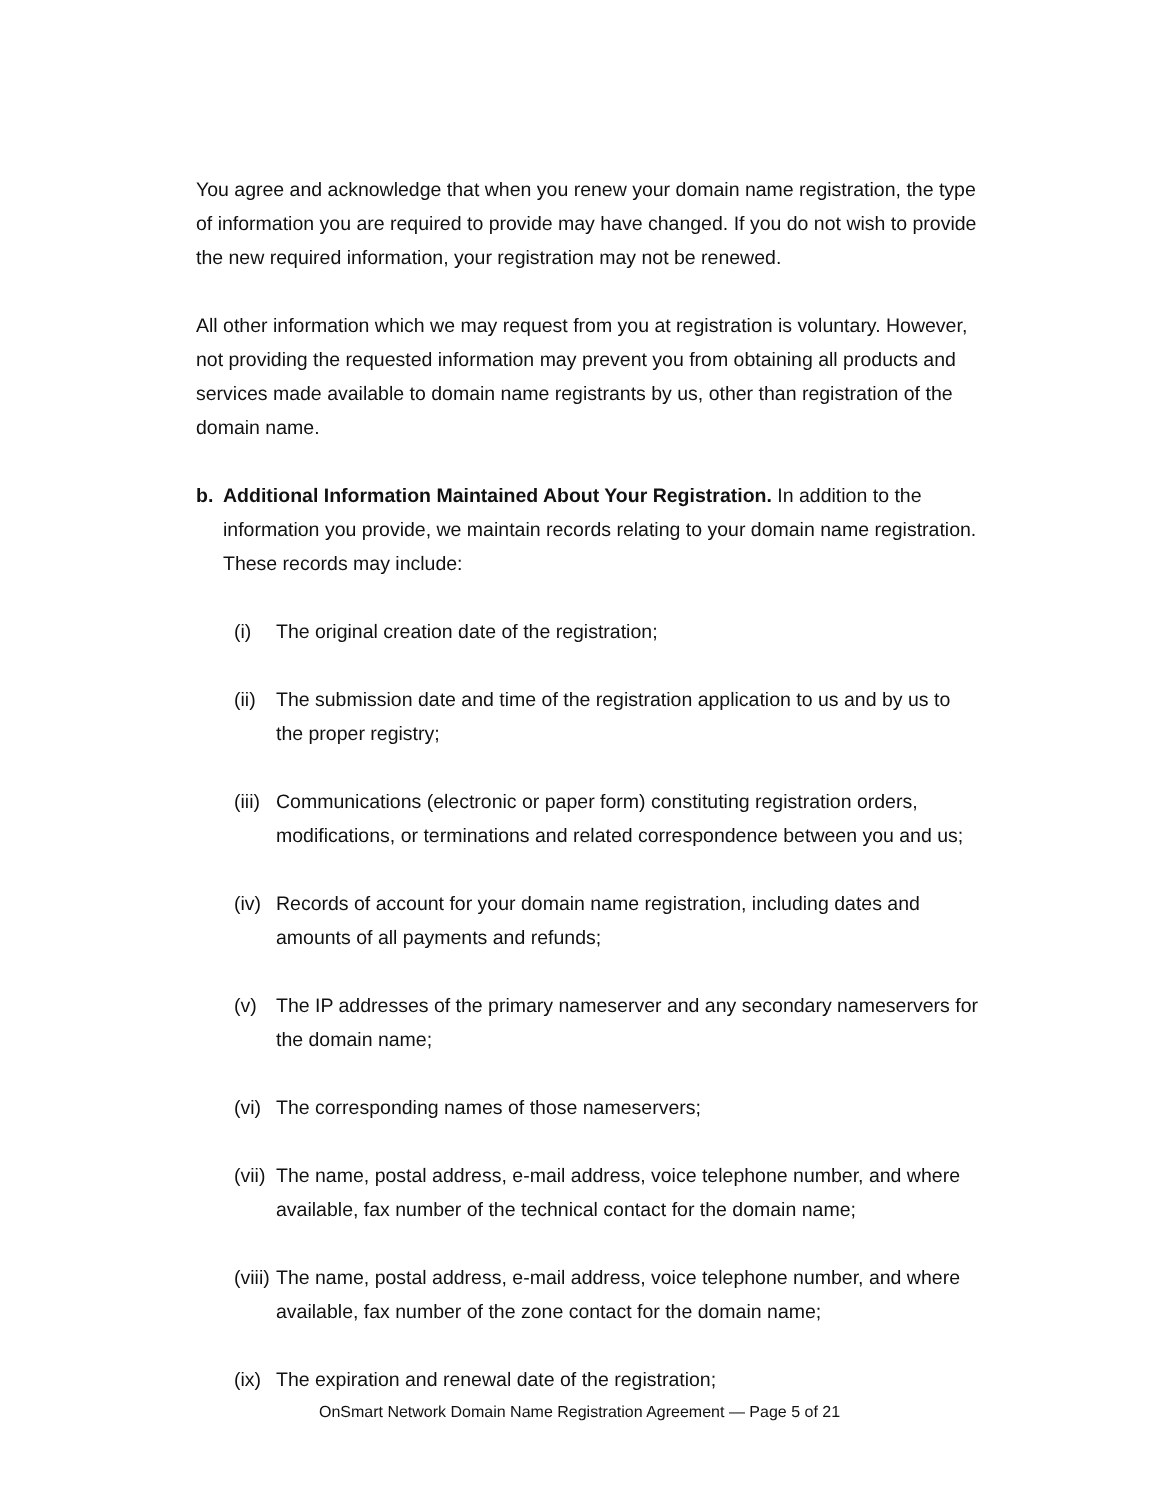You agree and acknowledge that when you renew your domain name registration, the type of information you are required to provide may have changed. If you do not wish to provide the new required information, your registration may not be renewed.
All other information which we may request from you at registration is voluntary. However, not providing the requested information may prevent you from obtaining all products and services made available to domain name registrants by us, other than registration of the domain name.
b. Additional Information Maintained About Your Registration. In addition to the information you provide, we maintain records relating to your domain name registration. These records may include:
(i) The original creation date of the registration;
(ii) The submission date and time of the registration application to us and by us to the proper registry;
(iii) Communications (electronic or paper form) constituting registration orders, modifications, or terminations and related correspondence between you and us;
(iv) Records of account for your domain name registration, including dates and amounts of all payments and refunds;
(v) The IP addresses of the primary nameserver and any secondary nameservers for the domain name;
(vi) The corresponding names of those nameservers;
(vii) The name, postal address, e-mail address, voice telephone number, and where available, fax number of the technical contact for the domain name;
(viii) The name, postal address, e-mail address, voice telephone number, and where available, fax number of the zone contact for the domain name;
(ix) The expiration and renewal date of the registration;
OnSmart Network Domain Name Registration Agreement — Page 5 of 21